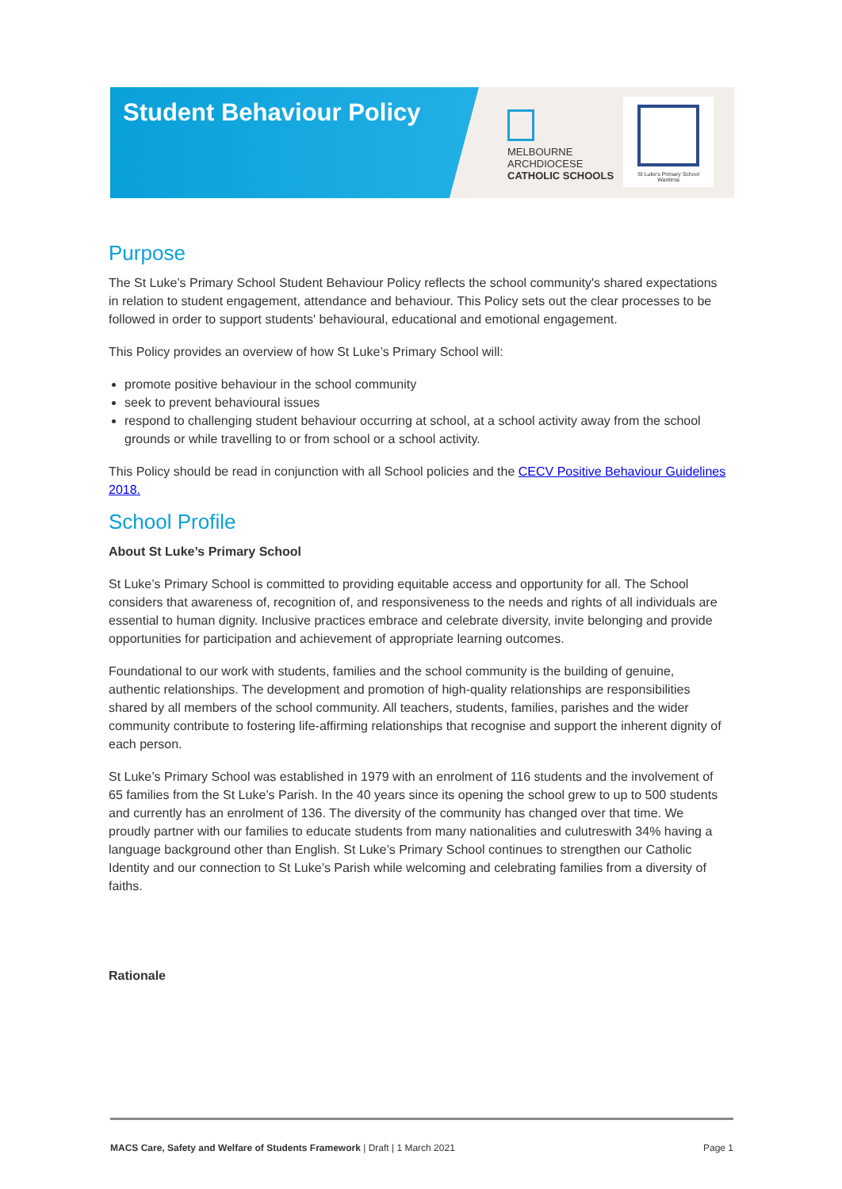Student Behaviour Policy
MELBOURNE
ARCHDIOCESE
CATHOLIC SCHOOLS
St Luke's Primary School
Wantirna
Purpose
The St Luke’s Primary School Student Behaviour Policy reflects the school community's shared expectations in relation to student engagement, attendance and behaviour. This Policy sets out the clear processes to be followed in order to support students' behavioural, educational and emotional engagement.
This Policy provides an overview of how St Luke’s Primary School will:
promote positive behaviour in the school community
seek to prevent behavioural issues
respond to challenging student behaviour occurring at school, at a school activity away from the school grounds or while travelling to or from school or a school activity.
This Policy should be read in conjunction with all School policies and the CECV Positive Behaviour Guidelines 2018.
School Profile
About St Luke’s Primary School
St Luke’s Primary School is committed to providing equitable access and opportunity for all. The School considers that awareness of, recognition of, and responsiveness to the needs and rights of all individuals are essential to human dignity. Inclusive practices embrace and celebrate diversity, invite belonging and provide opportunities for participation and achievement of appropriate learning outcomes.
Foundational to our work with students, families and the school community is the building of genuine, authentic relationships. The development and promotion of high-quality relationships are responsibilities shared by all members of the school community. All teachers, students, families, parishes and the wider community contribute to fostering life-affirming relationships that recognise and support the inherent dignity of each person.
St Luke’s Primary School was established in 1979 with an enrolment of 116 students and the involvement of 65 families from the St Luke’s Parish. In the 40 years since its opening the school grew to up to 500 students and currently has an enrolment of 136. The diversity of the community has changed over that time. We proudly partner with our families to educate students from many nationalities and culutreswith 34% having a language background other than English. St Luke’s Primary School continues to strengthen our Catholic Identity and our connection to St Luke’s Parish while welcoming and celebrating families from a diversity of faiths.
Rationale
MACS Care, Safety and Welfare of Students Framework | Draft | 1 March 2021 Page 1